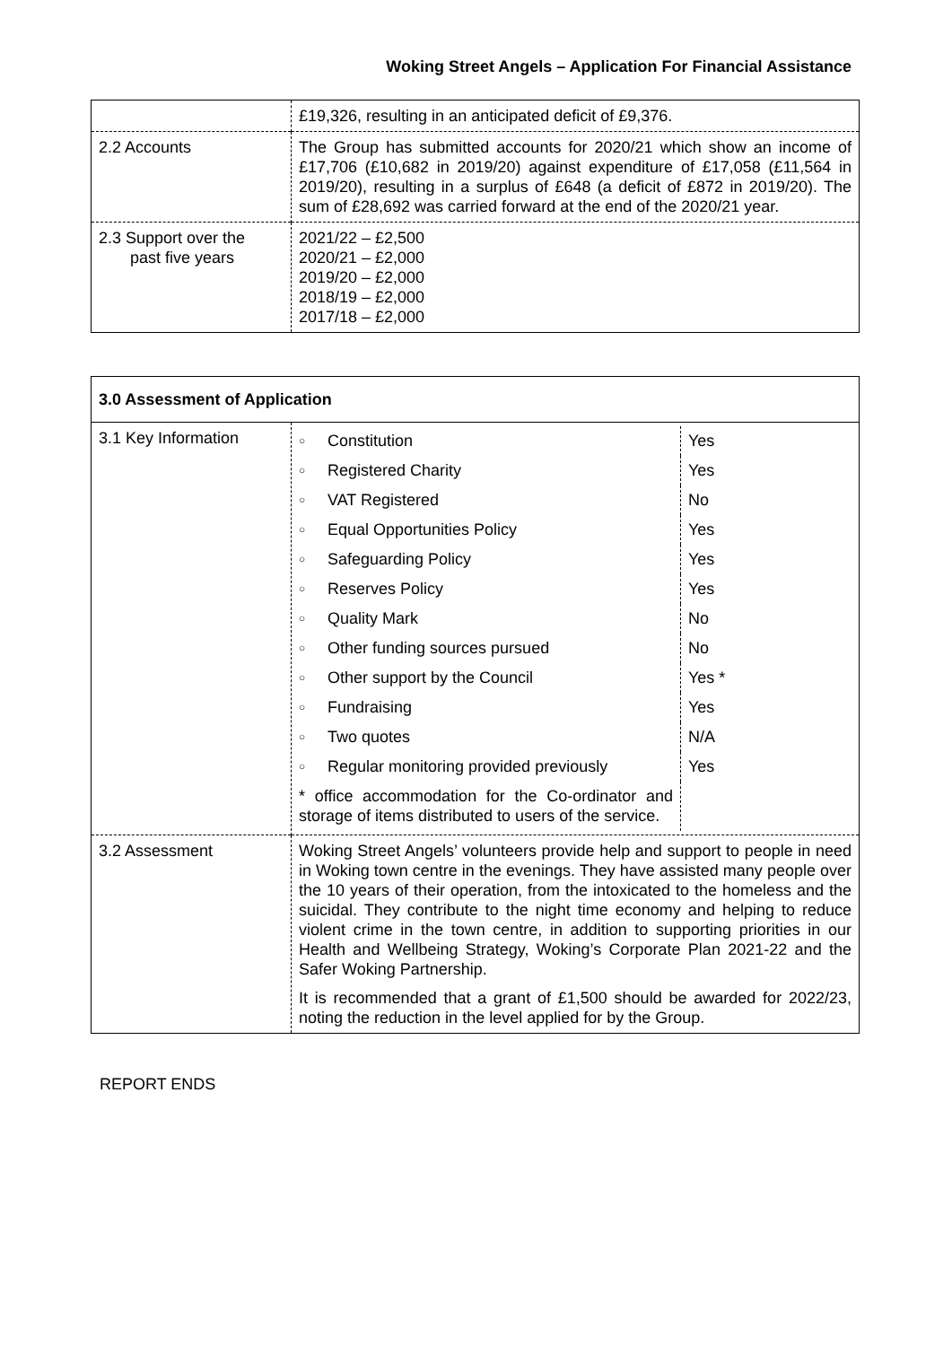Woking Street Angels – Application For Financial Assistance
| | £19,326, resulting in an anticipated deficit of £9,376. |
| 2.2 Accounts | The Group has submitted accounts for 2020/21 which show an income of £17,706 (£10,682 in 2019/20) against expenditure of £17,058 (£11,564 in 2019/20), resulting in a surplus of £648 (a deficit of £872 in 2019/20). The sum of £28,692 was carried forward at the end of the 2020/21 year. |
| 2.3 Support over the past five years | 2021/22 – £2,500 2020/21 – £2,000 2019/20 – £2,000 2018/19 – £2,000 2017/18 – £2,000 |
| 3.0 Assessment of Application | |
| 3.1 Key Information | / ○ / Constitution / Yes / / ○ / Registered Charity / Yes / / ○ / VAT Registered / No / / ○ / Equal Opportunities Policy / Yes / / ○ / Safeguarding Policy / Yes / / ○ / Reserves Policy / Yes / / ○ / Quality Mark / No / / ○ / Other funding sources pursued / No / / ○ / Other support by the Council / Yes * / / ○ / Fundraising / Yes / / ○ / Two quotes / N/A / / ○ / Regular monitoring provided previously / Yes / / * office accommodation for the Co-ordinator and storage of items distributed to users of the service. / / / |
| 3.2 Assessment | Woking Street Angels’ volunteers provide help and support to people in need in Woking town centre in the evenings. They have assisted many people over the 10 years of their operation, from the intoxicated to the homeless and the suicidal. They contribute to the night time economy and helping to reduce violent crime in the town centre, in addition to supporting priorities in our Health and Wellbeing Strategy, Woking’s Corporate Plan 2021-22 and the Safer Woking Partnership. It is recommended that a grant of £1,500 should be awarded for 2022/23, noting the reduction in the level applied for by the Group. |
REPORT ENDS